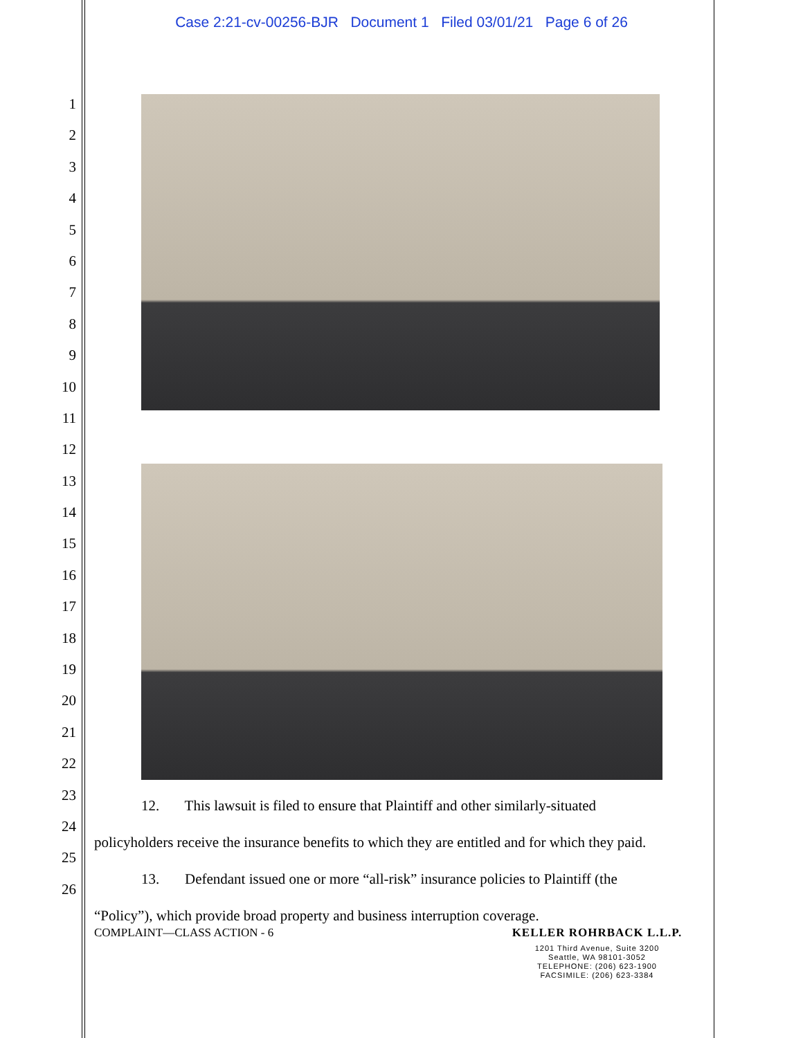Case 2:21-cv-00256-BJR Document 1 Filed 03/01/21 Page 6 of 26
1
2
3
4
5
6
7
8
9
10
11
12
13
14
15
16
17
18
19
20
21
22
23
24
25
26
12. This lawsuit is filed to ensure that Plaintiff and other similarly-situated
policyholders receive the insurance benefits to which they are entitled and for which they paid.
13. Defendant issued one or more “all-risk” insurance policies to Plaintiff (the
“Policy”), which provide broad property and business interruption coverage.
COMPLAINT—CLASS ACTION - 6
KELLER ROHRBACK L.L.P.
1201 Third Avenue, Suite 3200
Seattle, WA 98101-3052
TELEPHONE: (206) 623-1900
FACSIMILE: (206) 623-3384